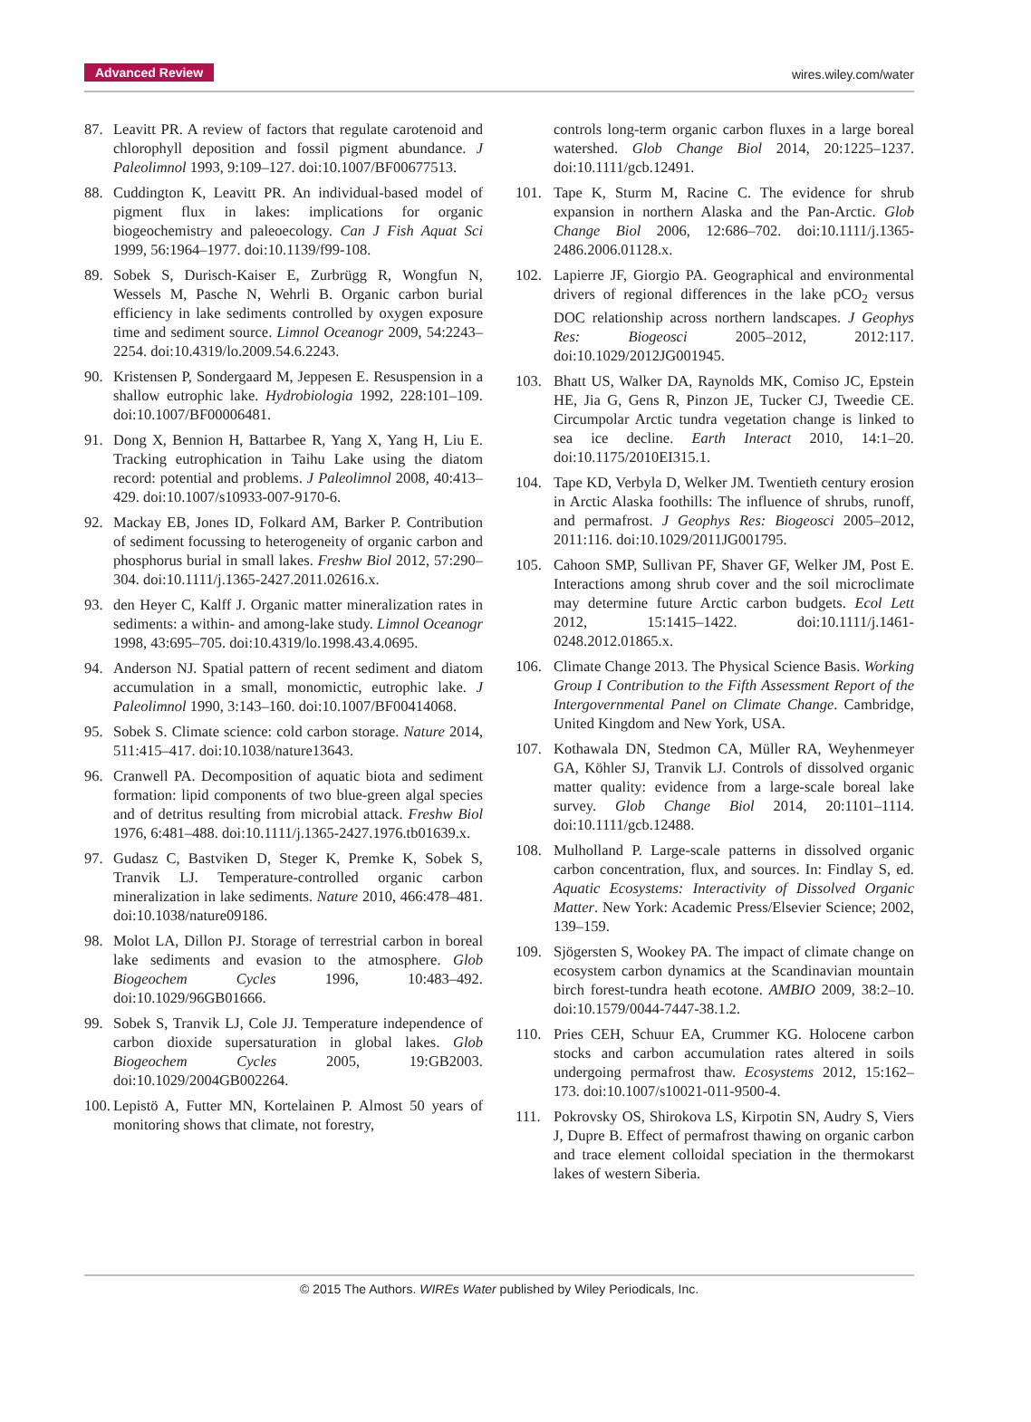Advanced Review wires.wiley.com/water
87. Leavitt PR. A review of factors that regulate carotenoid and chlorophyll deposition and fossil pigment abundance. J Paleolimnol 1993, 9:109–127. doi:10.1007/BF00677513.
88. Cuddington K, Leavitt PR. An individual-based model of pigment flux in lakes: implications for organic biogeochemistry and paleoecology. Can J Fish Aquat Sci 1999, 56:1964–1977. doi:10.1139/f99-108.
89. Sobek S, Durisch-Kaiser E, Zurbrügg R, Wongfun N, Wessels M, Pasche N, Wehrli B. Organic carbon burial efficiency in lake sediments controlled by oxygen exposure time and sediment source. Limnol Oceanogr 2009, 54:2243–2254. doi:10.4319/lo.2009.54.6.2243.
90. Kristensen P, Sondergaard M, Jeppesen E. Resuspension in a shallow eutrophic lake. Hydrobiologia 1992, 228:101–109. doi:10.1007/BF00006481.
91. Dong X, Bennion H, Battarbee R, Yang X, Yang H, Liu E. Tracking eutrophication in Taihu Lake using the diatom record: potential and problems. J Paleolimnol 2008, 40:413–429. doi:10.1007/s10933-007-9170-6.
92. Mackay EB, Jones ID, Folkard AM, Barker P. Contribution of sediment focussing to heterogeneity of organic carbon and phosphorus burial in small lakes. Freshw Biol 2012, 57:290–304. doi:10.1111/j.1365-2427.2011.02616.x.
93. den Heyer C, Kalff J. Organic matter mineralization rates in sediments: a within- and among-lake study. Limnol Oceanogr 1998, 43:695–705. doi:10.4319/lo.1998.43.4.0695.
94. Anderson NJ. Spatial pattern of recent sediment and diatom accumulation in a small, monomictic, eutrophic lake. J Paleolimnol 1990, 3:143–160. doi:10.1007/BF00414068.
95. Sobek S. Climate science: cold carbon storage. Nature 2014, 511:415–417. doi:10.1038/nature13643.
96. Cranwell PA. Decomposition of aquatic biota and sediment formation: lipid components of two blue-green algal species and of detritus resulting from microbial attack. Freshw Biol 1976, 6:481–488. doi:10.1111/j.1365-2427.1976.tb01639.x.
97. Gudasz C, Bastviken D, Steger K, Premke K, Sobek S, Tranvik LJ. Temperature-controlled organic carbon mineralization in lake sediments. Nature 2010, 466:478–481. doi:10.1038/nature09186.
98. Molot LA, Dillon PJ. Storage of terrestrial carbon in boreal lake sediments and evasion to the atmosphere. Glob Biogeochem Cycles 1996, 10:483–492. doi:10.1029/96GB01666.
99. Sobek S, Tranvik LJ, Cole JJ. Temperature independence of carbon dioxide supersaturation in global lakes. Glob Biogeochem Cycles 2005, 19:GB2003. doi:10.1029/2004GB002264.
100. Lepistö A, Futter MN, Kortelainen P. Almost 50 years of monitoring shows that climate, not forestry,
controls long-term organic carbon fluxes in a large boreal watershed. Glob Change Biol 2014, 20:1225–1237. doi:10.1111/gcb.12491.
101. Tape K, Sturm M, Racine C. The evidence for shrub expansion in northern Alaska and the Pan-Arctic. Glob Change Biol 2006, 12:686–702. doi:10.1111/j.1365-2486.2006.01128.x.
102. Lapierre JF, Giorgio PA. Geographical and environmental drivers of regional differences in the lake pCO<sub>2</sub> versus DOC relationship across northern landscapes. J Geophys Res: Biogeosci 2005–2012, 2012:117. doi:10.1029/2012JG001945.
103. Bhatt US, Walker DA, Raynolds MK, Comiso JC, Epstein HE, Jia G, Gens R, Pinzon JE, Tucker CJ, Tweedie CE. Circumpolar Arctic tundra vegetation change is linked to sea ice decline. Earth Interact 2010, 14:1–20. doi:10.1175/2010EI315.1.
104. Tape KD, Verbyla D, Welker JM. Twentieth century erosion in Arctic Alaska foothills: The influence of shrubs, runoff, and permafrost. J Geophys Res: Biogeosci 2005–2012, 2011:116. doi:10.1029/2011JG001795.
105. Cahoon SMP, Sullivan PF, Shaver GF, Welker JM, Post E. Interactions among shrub cover and the soil microclimate may determine future Arctic carbon budgets. Ecol Lett 2012, 15:1415–1422. doi:10.1111/j.1461-0248.2012.01865.x.
106. Climate Change 2013. The Physical Science Basis. Working Group I Contribution to the Fifth Assessment Report of the Intergovernmental Panel on Climate Change. Cambridge, United Kingdom and New York, USA.
107. Kothawala DN, Stedmon CA, Müller RA, Weyhenmeyer GA, Köhler SJ, Tranvik LJ. Controls of dissolved organic matter quality: evidence from a large-scale boreal lake survey. Glob Change Biol 2014, 20:1101–1114. doi:10.1111/gcb.12488.
108. Mulholland P. Large-scale patterns in dissolved organic carbon concentration, flux, and sources. In: Findlay S, ed. Aquatic Ecosystems: Interactivity of Dissolved Organic Matter. New York: Academic Press/Elsevier Science; 2002, 139–159.
109. Sjögersten S, Wookey PA. The impact of climate change on ecosystem carbon dynamics at the Scandinavian mountain birch forest-tundra heath ecotone. AMBIO 2009, 38:2–10. doi:10.1579/0044-7447-38.1.2.
110. Pries CEH, Schuur EA, Crummer KG. Holocene carbon stocks and carbon accumulation rates altered in soils undergoing permafrost thaw. Ecosystems 2012, 15:162–173. doi:10.1007/s10021-011-9500-4.
111. Pokrovsky OS, Shirokova LS, Kirpotin SN, Audry S, Viers J, Dupre B. Effect of permafrost thawing on organic carbon and trace element colloidal speciation in the thermokarst lakes of western Siberia.
© 2015 The Authors. WIREs Water published by Wiley Periodicals, Inc.